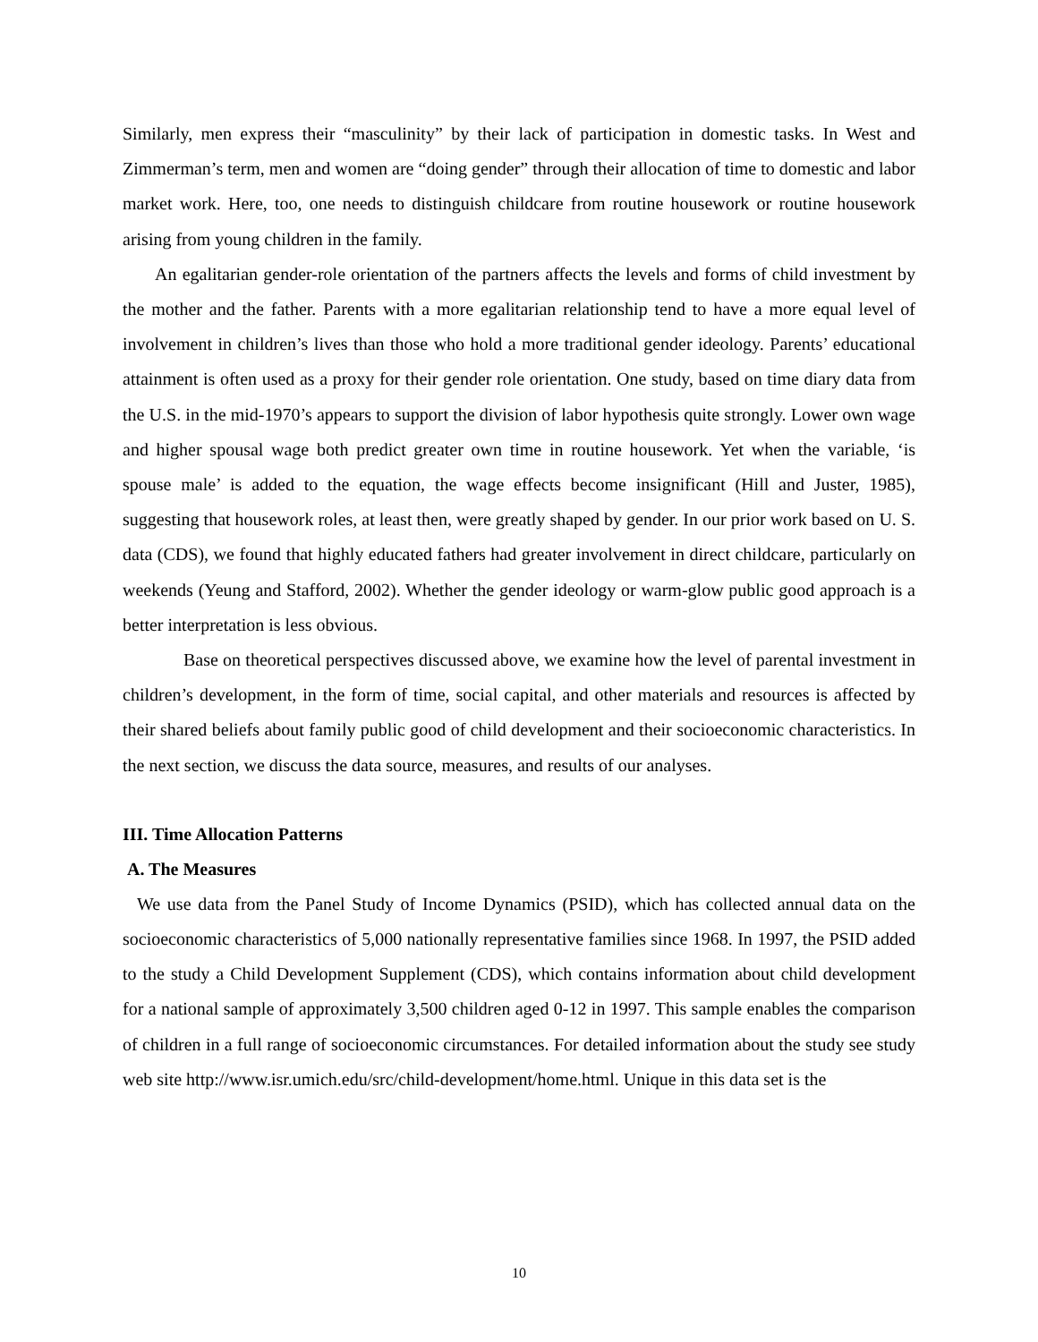Similarly, men express their “masculinity” by their lack of participation in domestic tasks. In West and Zimmerman’s term, men and women are “doing gender” through their allocation of time to domestic and labor market work. Here, too, one needs to distinguish childcare from routine housework or routine housework arising from young children in the family.
An egalitarian gender-role orientation of the partners affects the levels and forms of child investment by the mother and the father. Parents with a more egalitarian relationship tend to have a more equal level of involvement in children’s lives than those who hold a more traditional gender ideology. Parents’ educational attainment is often used as a proxy for their gender role orientation. One study, based on time diary data from the U.S. in the mid-1970’s appears to support the division of labor hypothesis quite strongly. Lower own wage and higher spousal wage both predict greater own time in routine housework. Yet when the variable, ‘is spouse male’ is added to the equation, the wage effects become insignificant (Hill and Juster, 1985), suggesting that housework roles, at least then, were greatly shaped by gender. In our prior work based on U. S. data (CDS), we found that highly educated fathers had greater involvement in direct childcare, particularly on weekends (Yeung and Stafford, 2002). Whether the gender ideology or warm-glow public good approach is a better interpretation is less obvious.
Base on theoretical perspectives discussed above, we examine how the level of parental investment in children’s development, in the form of time, social capital, and other materials and resources is affected by their shared beliefs about family public good of child development and their socioeconomic characteristics. In the next section, we discuss the data source, measures, and results of our analyses.
III. Time Allocation Patterns
A. The Measures
We use data from the Panel Study of Income Dynamics (PSID), which has collected annual data on the socioeconomic characteristics of 5,000 nationally representative families since 1968. In 1997, the PSID added to the study a Child Development Supplement (CDS), which contains information about child development for a national sample of approximately 3,500 children aged 0-12 in 1997. This sample enables the comparison of children in a full range of socioeconomic circumstances. For detailed information about the study see study web site http://www.isr.umich.edu/src/child-development/home.html. Unique in this data set is the
10